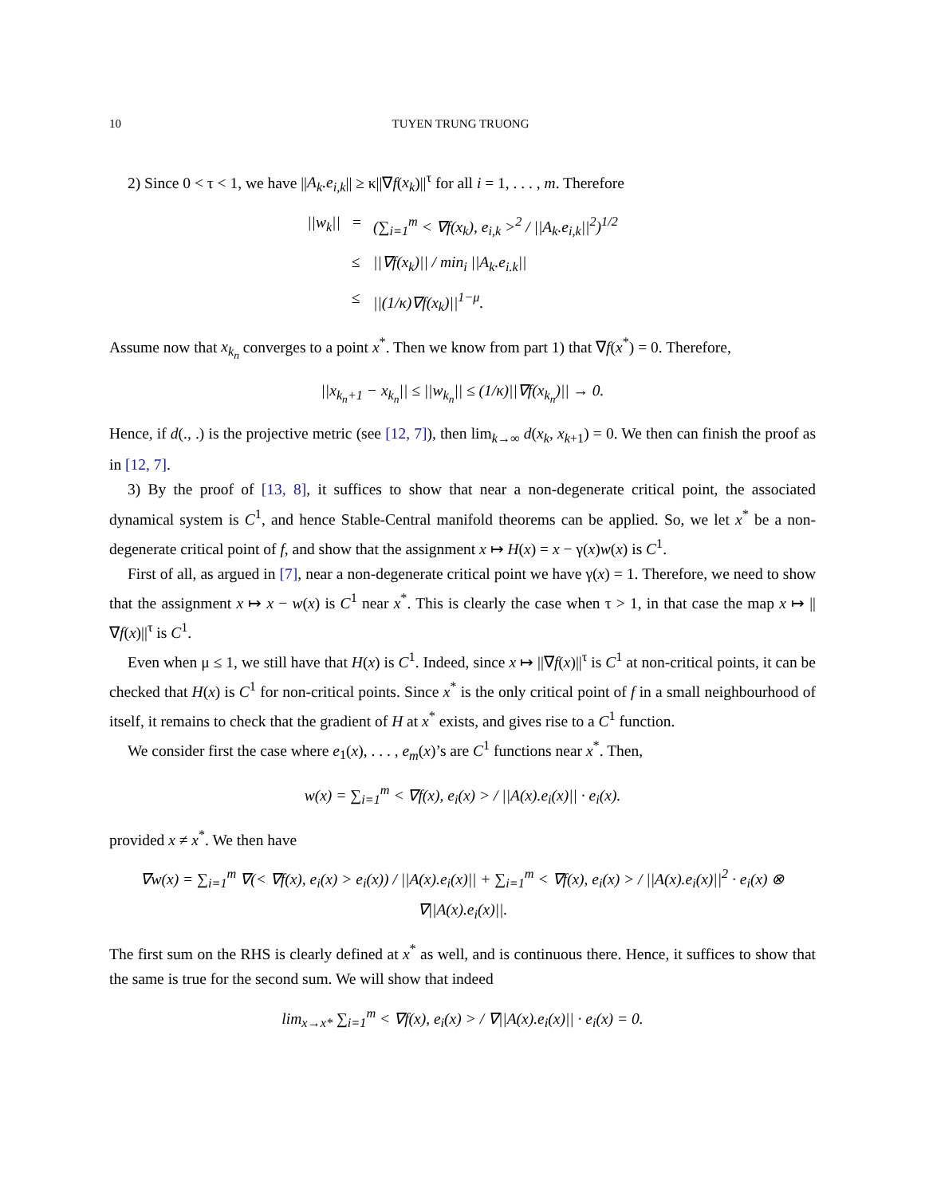10 TUYEN TRUNG TRUONG
2) Since 0 < τ < 1, we have ||A<sub>k</sub>.e<sub>i,k</sub>|| ≥ κ||∇f(x<sub>k</sub>)||<sup>τ</sup> for all i = 1, . . . , m. Therefore
||w<sub>k</sub>|| = (∑<sub>i=1</sub><sup>m</sup> < ∇f(x<sub>k</sub>), e<sub>i,k</sub> ><sup>2</sup> / ||A<sub>k</sub>.e<sub>i,k</sub>||<sup>2</sup>)<sup>1/2</sup> ≤ ||∇f(x<sub>k</sub>)|| / min<sub>i</sub> ||A<sub>k</sub>.e<sub>i.k</sub>|| ≤ ||(1/κ)∇f(x<sub>k</sub>)||<sup>1−μ</sup>.
Assume now that x<sub>k<sub>n</sub></sub> converges to a point x<sup>*</sup>. Then we know from part 1) that ∇f(x<sup>*</sup>) = 0. Therefore,
||x<sub>k<sub>n</sub>+1</sub> − x<sub>k<sub>n</sub></sub>|| ≤ ||w<sub>k<sub>n</sub></sub>|| ≤ (1/κ)||∇f(x<sub>k<sub>n</sub></sub>)|| → 0.
Hence, if d(., .) is the projective metric (see [12, 7]), then lim<sub>k→∞</sub> d(x<sub>k</sub>, x<sub>k+1</sub>) = 0. We then can finish the proof as in [12, 7].
3) By the proof of [13, 8], it suffices to show that near a non-degenerate critical point, the associated dynamical system is C<sup>1</sup>, and hence Stable-Central manifold theorems can be applied. So, we let x<sup>*</sup> be a non-degenerate critical point of f, and show that the assignment x ↦ H(x) = x − γ(x)w(x) is C<sup>1</sup>.
First of all, as argued in [7], near a non-degenerate critical point we have γ(x) = 1. Therefore, we need to show that the assignment x ↦ x − w(x) is C<sup>1</sup> near x<sup>*</sup>. This is clearly the case when τ > 1, in that case the map x ↦ ||∇f(x)||<sup>τ</sup> is C<sup>1</sup>.
Even when μ ≤ 1, we still have that H(x) is C<sup>1</sup>. Indeed, since x ↦ ||∇f(x)||<sup>τ</sup> is C<sup>1</sup> at non-critical points, it can be checked that H(x) is C<sup>1</sup> for non-critical points. Since x<sup>*</sup> is the only critical point of f in a small neighbourhood of itself, it remains to check that the gradient of H at x<sup>*</sup> exists, and gives rise to a C<sup>1</sup> function.
We consider first the case where e<sub>1</sub>(x), . . . , e<sub>m</sub>(x)’s are C<sup>1</sup> functions near x<sup>*</sup>. Then,
w(x) = ∑<sub>i=1</sub><sup>m</sup> < ∇f(x), e<sub>i</sub>(x) > / ||A(x).e<sub>i</sub>(x)|| · e<sub>i</sub>(x).
provided x ≠ x<sup>*</sup>. We then have
∇w(x) = ∑<sub>i=1</sub><sup>m</sup> ∇(< ∇f(x), e<sub>i</sub>(x) > e<sub>i</sub>(x)) / ||A(x).e<sub>i</sub>(x)|| + ∑<sub>i=1</sub><sup>m</sup> < ∇f(x), e<sub>i</sub>(x) > / ||A(x).e<sub>i</sub>(x)||<sup>2</sup> · e<sub>i</sub>(x) ⊗ ∇||A(x).e<sub>i</sub>(x)||.
The first sum on the RHS is clearly defined at x<sup>*</sup> as well, and is continuous there. Hence, it suffices to show that the same is true for the second sum. We will show that indeed
lim<sub>x→x*</sub> ∑<sub>i=1</sub><sup>m</sup> < ∇f(x), e<sub>i</sub>(x) > / ∇||A(x).e<sub>i</sub>(x)|| · e<sub>i</sub>(x) = 0.